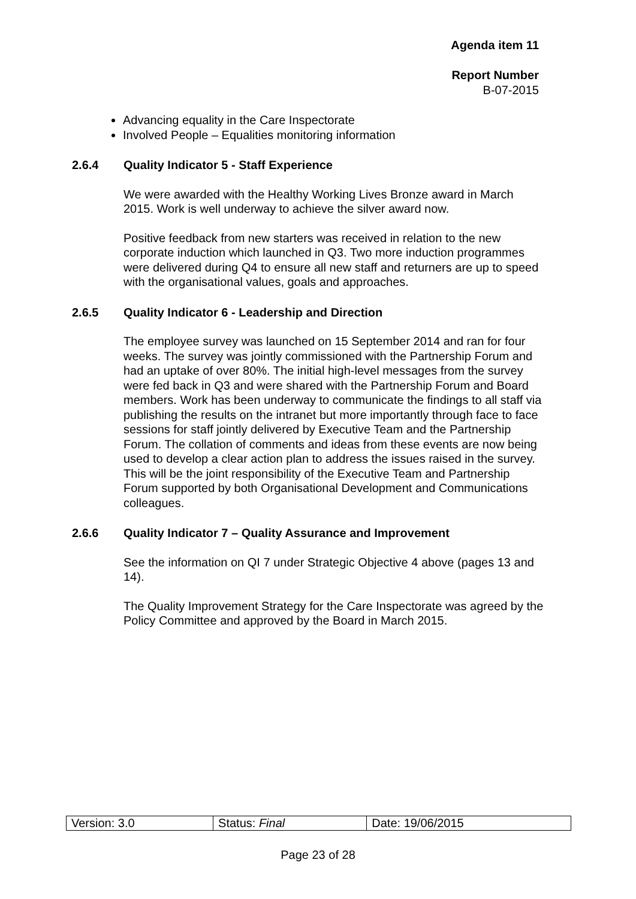Agenda item 11
Report Number
B-07-2015
Advancing equality in the Care Inspectorate
Involved People – Equalities monitoring information
2.6.4 Quality Indicator 5 - Staff Experience
We were awarded with the Healthy Working Lives Bronze award in March 2015. Work is well underway to achieve the silver award now.
Positive feedback from new starters was received in relation to the new corporate induction which launched in Q3. Two more induction programmes were delivered during Q4 to ensure all new staff and returners are up to speed with the organisational values, goals and approaches.
2.6.5 Quality Indicator 6 - Leadership and Direction
The employee survey was launched on 15 September 2014 and ran for four weeks. The survey was jointly commissioned with the Partnership Forum and had an uptake of over 80%. The initial high-level messages from the survey were fed back in Q3 and were shared with the Partnership Forum and Board members. Work has been underway to communicate the findings to all staff via publishing the results on the intranet but more importantly through face to face sessions for staff jointly delivered by Executive Team and the Partnership Forum. The collation of comments and ideas from these events are now being used to develop a clear action plan to address the issues raised in the survey. This will be the joint responsibility of the Executive Team and Partnership Forum supported by both Organisational Development and Communications colleagues.
2.6.6 Quality Indicator 7 – Quality Assurance and Improvement
See the information on QI 7 under Strategic Objective 4 above (pages 13 and 14).
The Quality Improvement Strategy for the Care Inspectorate was agreed by the Policy Committee and approved by the Board in March 2015.
| Version: 3.0 | Status: Final | Date: 19/06/2015 |
Page 23 of 28